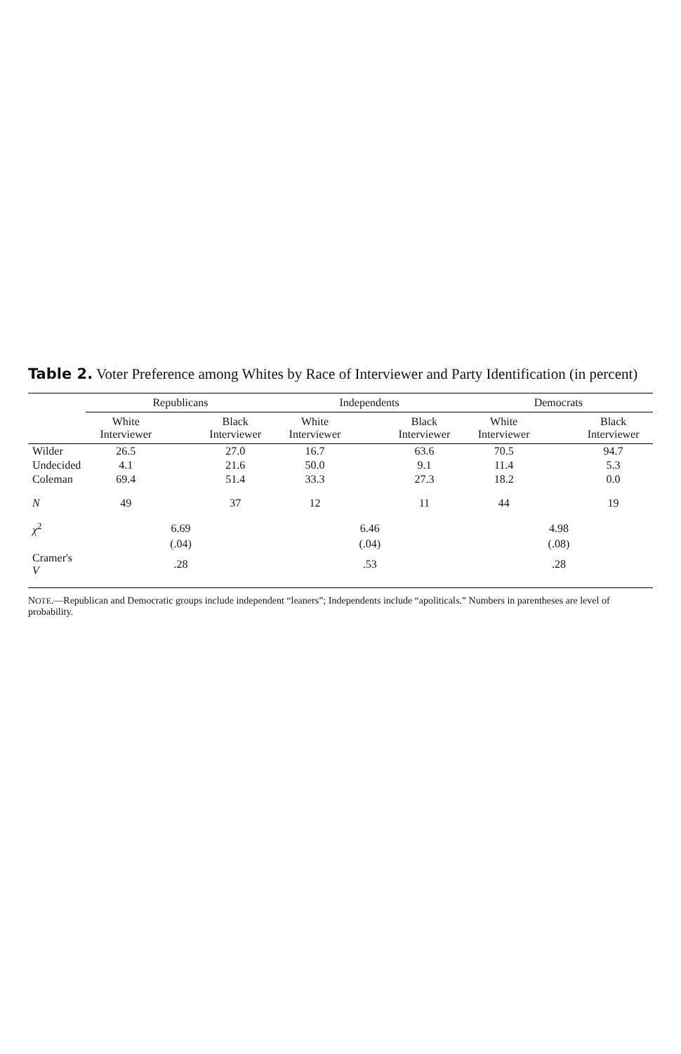Table 2. Voter Preference among Whites by Race of Interviewer and Party Identification (in percent)
| | Republicans | | | Independents | | | Democrats | | |
| --- | --- | --- | --- | --- | --- | --- | --- | --- | --- |
| | White Interviewer | | Black Interviewer | White Interviewer | | Black Interviewer | White Interviewer | | Black Interviewer |
| Wilder | 26.5 | | 27.0 | 16.7 | | 63.6 | 70.5 | | 94.7 |
| Undecided | 4.1 | | 21.6 | 50.0 | | 9.1 | 11.4 | | 5.3 |
| Coleman | 69.4 | | 51.4 | 33.3 | | 27.3 | 18.2 | | 0.0 |
| N | 49 | | 37 | 12 | | 11 | 44 | | 19 |
| χ<sup>2</sup> | | 6.69 | | | 6.46 | | | 4.98 | |
| | | (.04) | | | (.04) | | | (.08) | |
| Cramer's V | | .28 | | | .53 | | | .28 | |
NOTE.—Republican and Democratic groups include independent “leaners”; Independents include “apoliticals.” Numbers in parentheses are level of probability.